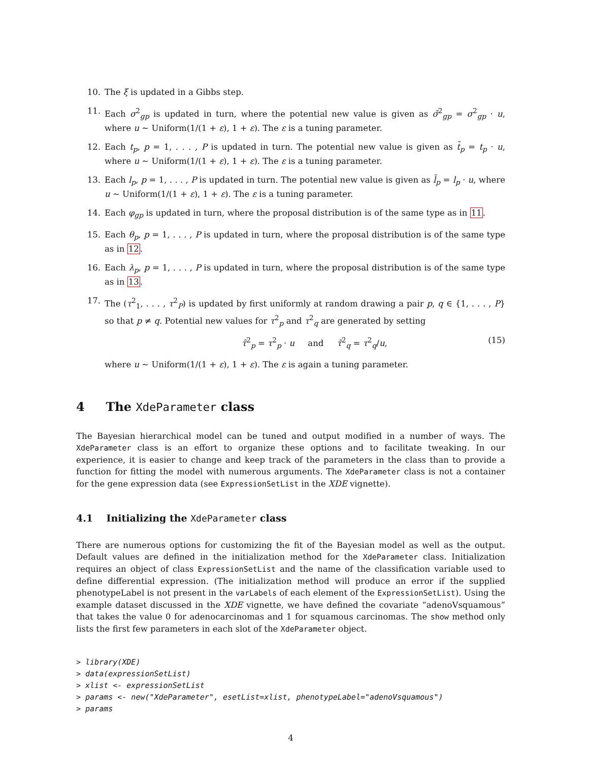10. The ξ is updated in a Gibbs step.
11. Each σ<sup>2</sup><sub>gp</sub> is updated in turn, where the potential new value is given as σ̃<sup>2</sup><sub>gp</sub> = σ<sup>2</sup><sub>gp</sub> · u, where u ∼ Uniform(1/(1 + ε), 1 + ε). The ε is a tuning parameter.
12. Each t<sub>p</sub>, p = 1, . . . , P is updated in turn. The potential new value is given as t̃<sub>p</sub> = t<sub>p</sub> · u, where u ∼ Uniform(1/(1 + ε), 1 + ε). The ε is a tuning parameter.
13. Each l<sub>p</sub>, p = 1, . . . , P is updated in turn. The potential new value is given as l̃<sub>p</sub> = l<sub>p</sub> · u, where u ∼ Uniform(1/(1 + ε), 1 + ε). The ε is a tuning parameter.
14. Each φ<sub>gp</sub> is updated in turn, where the proposal distribution is of the same type as in 11.
15. Each θ<sub>p</sub>, p = 1, . . . , P is updated in turn, where the proposal distribution is of the same type as in 12.
16. Each λ<sub>p</sub>, p = 1, . . . , P is updated in turn, where the proposal distribution is of the same type as in 13.
17. The (τ<sup>2</sup><sub>1</sub>, . . . , τ<sup>2</sup><sub>P</sub>) is updated by first uniformly at random drawing a pair p, q ∈ {1, . . . , P} so that p ≠ q. Potential new values for τ<sup>2</sup><sub>p</sub> and τ<sup>2</sup><sub>q</sub> are generated by setting
τ̃<sup>2</sup><sub>p</sub> = τ<sup>2</sup><sub>p</sub> · u and τ̃<sup>2</sup><sub>q</sub> = τ<sup>2</sup><sub>q</sub>/u, (15)
where u ∼ Uniform(1/(1 + ε), 1 + ε). The ε is again a tuning parameter.
4 The XdeParameter class
The Bayesian hierarchical model can be tuned and output modified in a number of ways. The XdeParameter class is an effort to organize these options and to facilitate tweaking. In our experience, it is easier to change and keep track of the parameters in the class than to provide a function for fitting the model with numerous arguments. The XdeParameter class is not a container for the gene expression data (see ExpressionSetList in the XDE vignette).
4.1 Initializing the XdeParameter class
There are numerous options for customizing the fit of the Bayesian model as well as the output. Default values are defined in the initialization method for the XdeParameter class. Initialization requires an object of class ExpressionSetList and the name of the classification variable used to define differential expression. (The initialization method will produce an error if the supplied phenotypeLabel is not present in the varLabels of each element of the ExpressionSetList). Using the example dataset discussed in the XDE vignette, we have defined the covariate “adenoVsquamous” that takes the value 0 for adenocarcinomas and 1 for squamous carcinomas. The show method only lists the first few parameters in each slot of the XdeParameter object.
> library(XDE)
> data(expressionSetList)
> xlist <- expressionSetList
> params <- new("XdeParameter", esetList=xlist, phenotypeLabel="adenoVsquamous")
> params
4